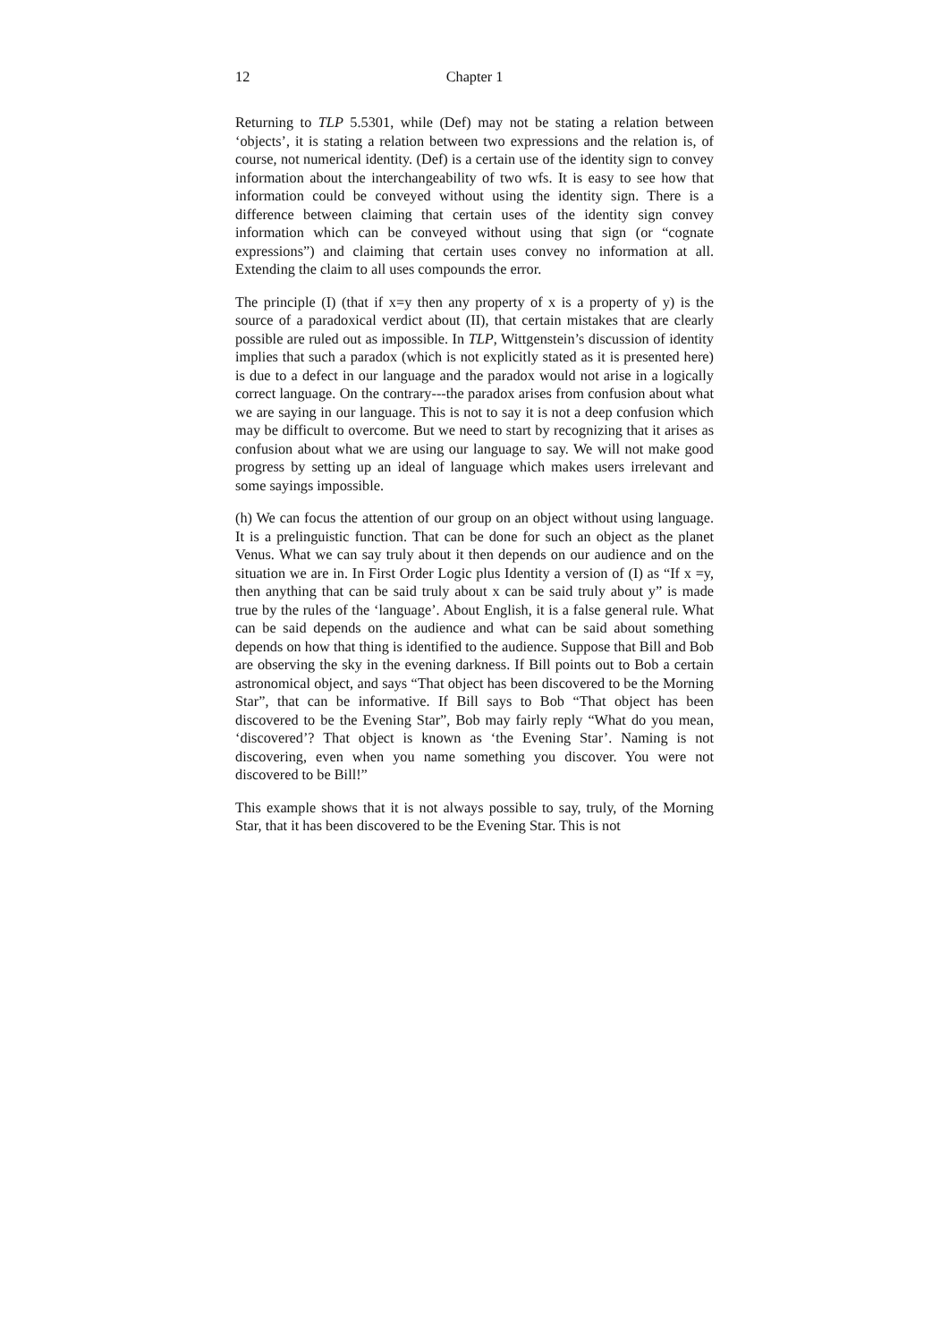12 Chapter 1
Returning to TLP 5.5301, while (Def) may not be stating a relation between ‘objects’, it is stating a relation between two expressions and the relation is, of course, not numerical identity. (Def) is a certain use of the identity sign to convey information about the interchangeability of two wfs. It is easy to see how that information could be conveyed without using the identity sign. There is a difference between claiming that certain uses of the identity sign convey information which can be conveyed without using that sign (or “cognate expressions”) and claiming that certain uses convey no information at all. Extending the claim to all uses compounds the error.
The principle (I) (that if x=y then any property of x is a property of y) is the source of a paradoxical verdict about (II), that certain mistakes that are clearly possible are ruled out as impossible. In TLP, Wittgenstein’s discussion of identity implies that such a paradox (which is not explicitly stated as it is presented here) is due to a defect in our language and the paradox would not arise in a logically correct language. On the contrary---the paradox arises from confusion about what we are saying in our language. This is not to say it is not a deep confusion which may be difficult to overcome. But we need to start by recognizing that it arises as confusion about what we are using our language to say. We will not make good progress by setting up an ideal of language which makes users irrelevant and some sayings impossible.
(h) We can focus the attention of our group on an object without using language. It is a prelinguistic function. That can be done for such an object as the planet Venus. What we can say truly about it then depends on our audience and on the situation we are in. In First Order Logic plus Identity a version of (I) as “If x =y, then anything that can be said truly about x can be said truly about y” is made true by the rules of the ‘language’. About English, it is a false general rule. What can be said depends on the audience and what can be said about something depends on how that thing is identified to the audience. Suppose that Bill and Bob are observing the sky in the evening darkness. If Bill points out to Bob a certain astronomical object, and says “That object has been discovered to be the Morning Star”, that can be informative. If Bill says to Bob “That object has been discovered to be the Evening Star”, Bob may fairly reply “What do you mean, ‘discovered’? That object is known as ‘the Evening Star’. Naming is not discovering, even when you name something you discover. You were not discovered to be Bill!”
This example shows that it is not always possible to say, truly, of the Morning Star, that it has been discovered to be the Evening Star. This is not